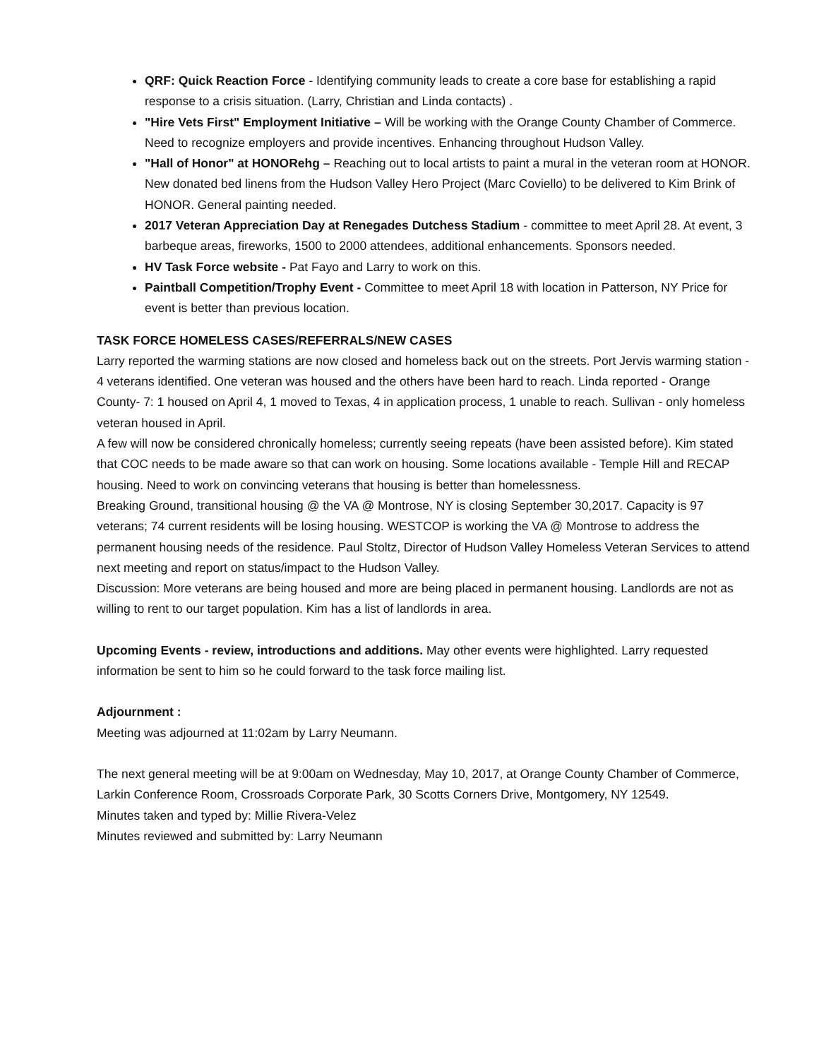QRF: Quick Reaction Force - Identifying community leads to create a core base for establishing a rapid response to a crisis situation. (Larry, Christian and Linda contacts) .
"Hire Vets First" Employment Initiative – Will be working with the Orange County Chamber of Commerce. Need to recognize employers and provide incentives. Enhancing throughout Hudson Valley.
"Hall of Honor" at HONORehg – Reaching out to local artists to paint a mural in the veteran room at HONOR. New donated bed linens from the Hudson Valley Hero Project (Marc Coviello) to be delivered to Kim Brink of HONOR. General painting needed.
2017 Veteran Appreciation Day at Renegades Dutchess Stadium - committee to meet April 28. At event, 3 barbeque areas, fireworks, 1500 to 2000 attendees, additional enhancements. Sponsors needed.
HV Task Force website - Pat Fayo and Larry to work on this.
Paintball Competition/Trophy Event - Committee to meet April 18 with location in Patterson, NY Price for event is better than previous location.
TASK FORCE HOMELESS CASES/REFERRALS/NEW CASES
Larry reported the warming stations are now closed and homeless back out on the streets. Port Jervis warming station - 4 veterans identified. One veteran was housed and the others have been hard to reach. Linda reported - Orange County- 7: 1 housed on April 4, 1 moved to Texas, 4 in application process, 1 unable to reach. Sullivan - only homeless veteran housed in April.
A few will now be considered chronically homeless; currently seeing repeats (have been assisted before). Kim stated that COC needs to be made aware so that can work on housing. Some locations available - Temple Hill and RECAP housing. Need to work on convincing veterans that housing is better than homelessness.
Breaking Ground, transitional housing @ the VA @ Montrose, NY is closing September 30,2017. Capacity is 97 veterans; 74 current residents will be losing housing. WESTCOP is working the VA @ Montrose to address the permanent housing needs of the residence. Paul Stoltz, Director of Hudson Valley Homeless Veteran Services to attend next meeting and report on status/impact to the Hudson Valley.
Discussion: More veterans are being housed and more are being placed in permanent housing. Landlords are not as willing to rent to our target population. Kim has a list of landlords in area.
Upcoming Events - review, introductions and additions. May other events were highlighted. Larry requested information be sent to him so he could forward to the task force mailing list.
Adjournment :
Meeting was adjourned at 11:02am by Larry Neumann.
The next general meeting will be at 9:00am on Wednesday, May 10, 2017, at Orange County Chamber of Commerce, Larkin Conference Room, Crossroads Corporate Park, 30 Scotts Corners Drive, Montgomery, NY 12549.
Minutes taken and typed by: Millie Rivera-Velez
Minutes reviewed and submitted by: Larry Neumann